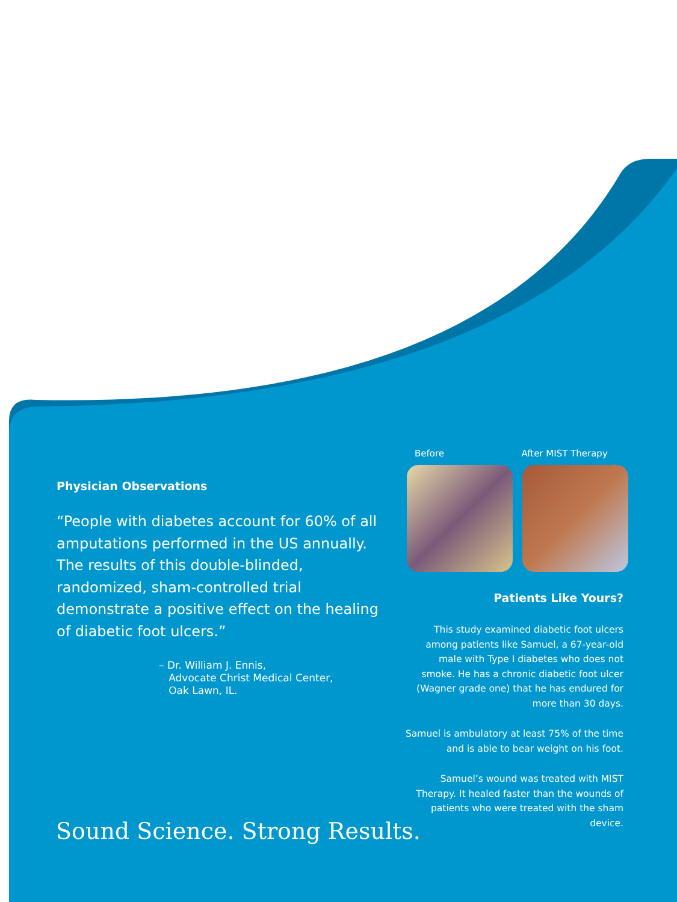Physician Observations
“People with diabetes account for 60% of all amputations performed in the US annually. The results of this double-blinded, randomized, sham-controlled trial demonstrate a positive effect on the healing of diabetic foot ulcers.”
– Dr. William J. Ennis,
Advocate Christ Medical Center,
Oak Lawn, IL.
Before After MIST Therapy
Patients Like Yours?
This study examined diabetic foot ulcers among patients like Samuel, a 67-year-old male with Type I diabetes who does not smoke. He has a chronic diabetic foot ulcer (Wagner grade one) that he has endured for more than 30 days.
Samuel is ambulatory at least 75% of the time and is able to bear weight on his foot.
Samuel’s wound was treated with MIST Therapy. It healed faster than the wounds of patients who were treated with the sham device.
Sound Science. Strong Results.